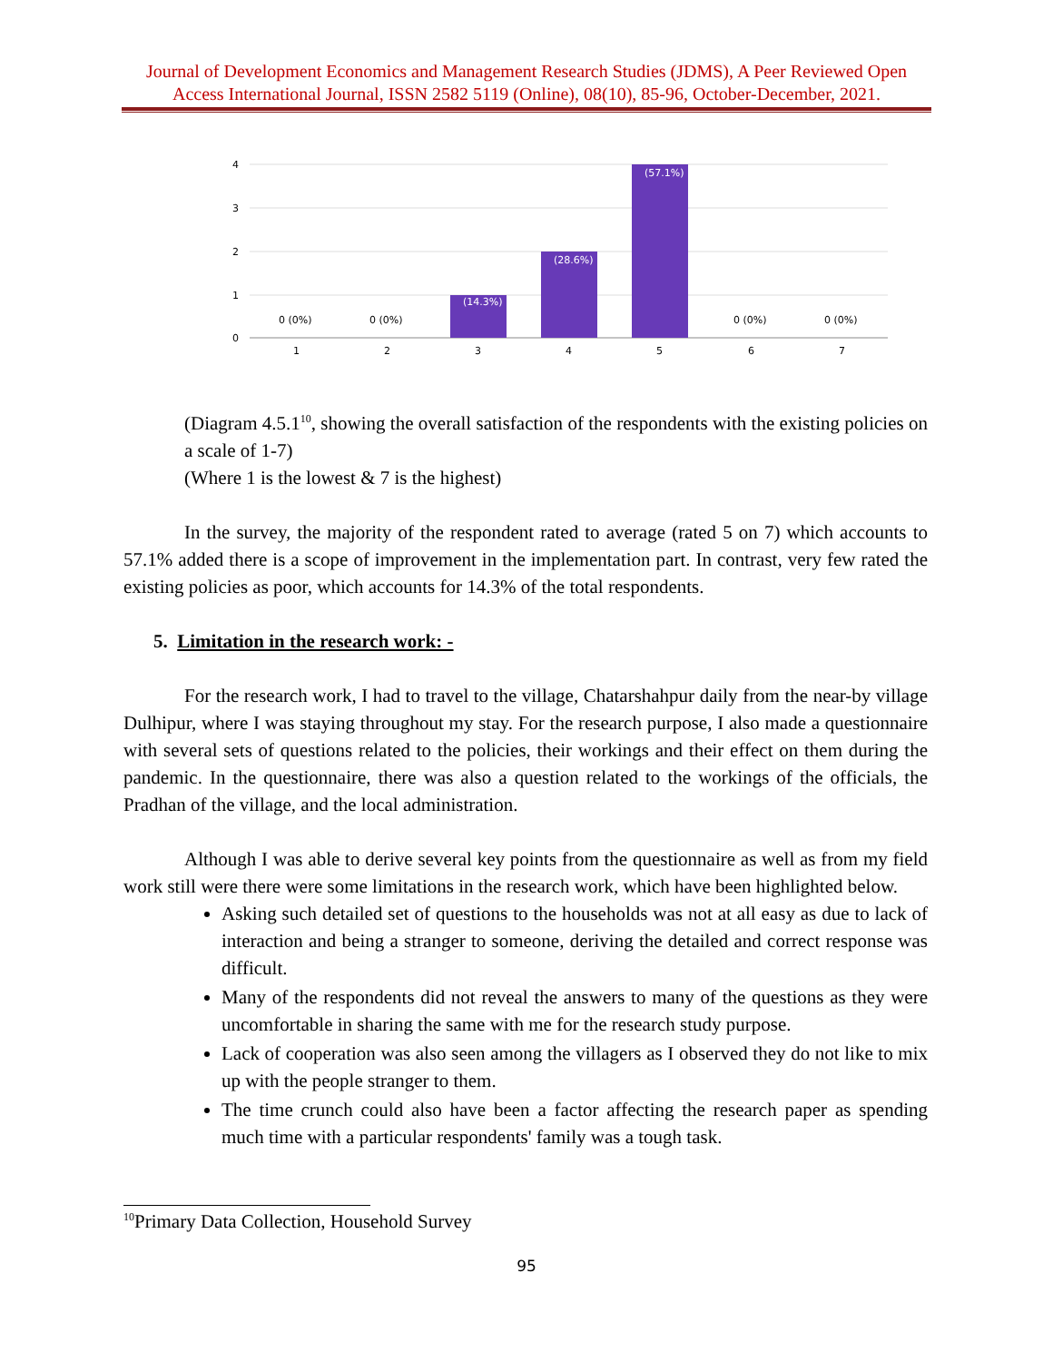Journal of Development Economics and Management Research Studies (JDMS), A Peer Reviewed Open Access International Journal, ISSN 2582 5119 (Online), 08(10), 85-96, October-December, 2021.
4
3
2
1
0
0 (0%)
0 (0%)
(14.3%)
(28.6%)
(57.1%)
0 (0%)
0 (0%)
1
2
3
4
5
6
7
(Diagram 4.5.1<sup>10</sup>, showing the overall satisfaction of the respondents with the existing policies on a scale of 1-7)
(Where 1 is the lowest & 7 is the highest)
In the survey, the majority of the respondent rated to average (rated 5 on 7) which accounts to 57.1% added there is a scope of improvement in the implementation part. In contrast, very few rated the existing policies as poor, which accounts for 14.3% of the total respondents.
5. Limitation in the research work: -
For the research work, I had to travel to the village, Chatarshahpur daily from the near-by village Dulhipur, where I was staying throughout my stay. For the research purpose, I also made a questionnaire with several sets of questions related to the policies, their workings and their effect on them during the pandemic. In the questionnaire, there was also a question related to the workings of the officials, the Pradhan of the village, and the local administration.
Although I was able to derive several key points from the questionnaire as well as from my field work still were there were some limitations in the research work, which have been highlighted below.
Asking such detailed set of questions to the households was not at all easy as due to lack of interaction and being a stranger to someone, deriving the detailed and correct response was difficult.
Many of the respondents did not reveal the answers to many of the questions as they were uncomfortable in sharing the same with me for the research study purpose.
Lack of cooperation was also seen among the villagers as I observed they do not like to mix up with the people stranger to them.
The time crunch could also have been a factor affecting the research paper as spending much time with a particular respondents' family was a tough task.
<sup>10</sup> Primary Data Collection, Household Survey
95